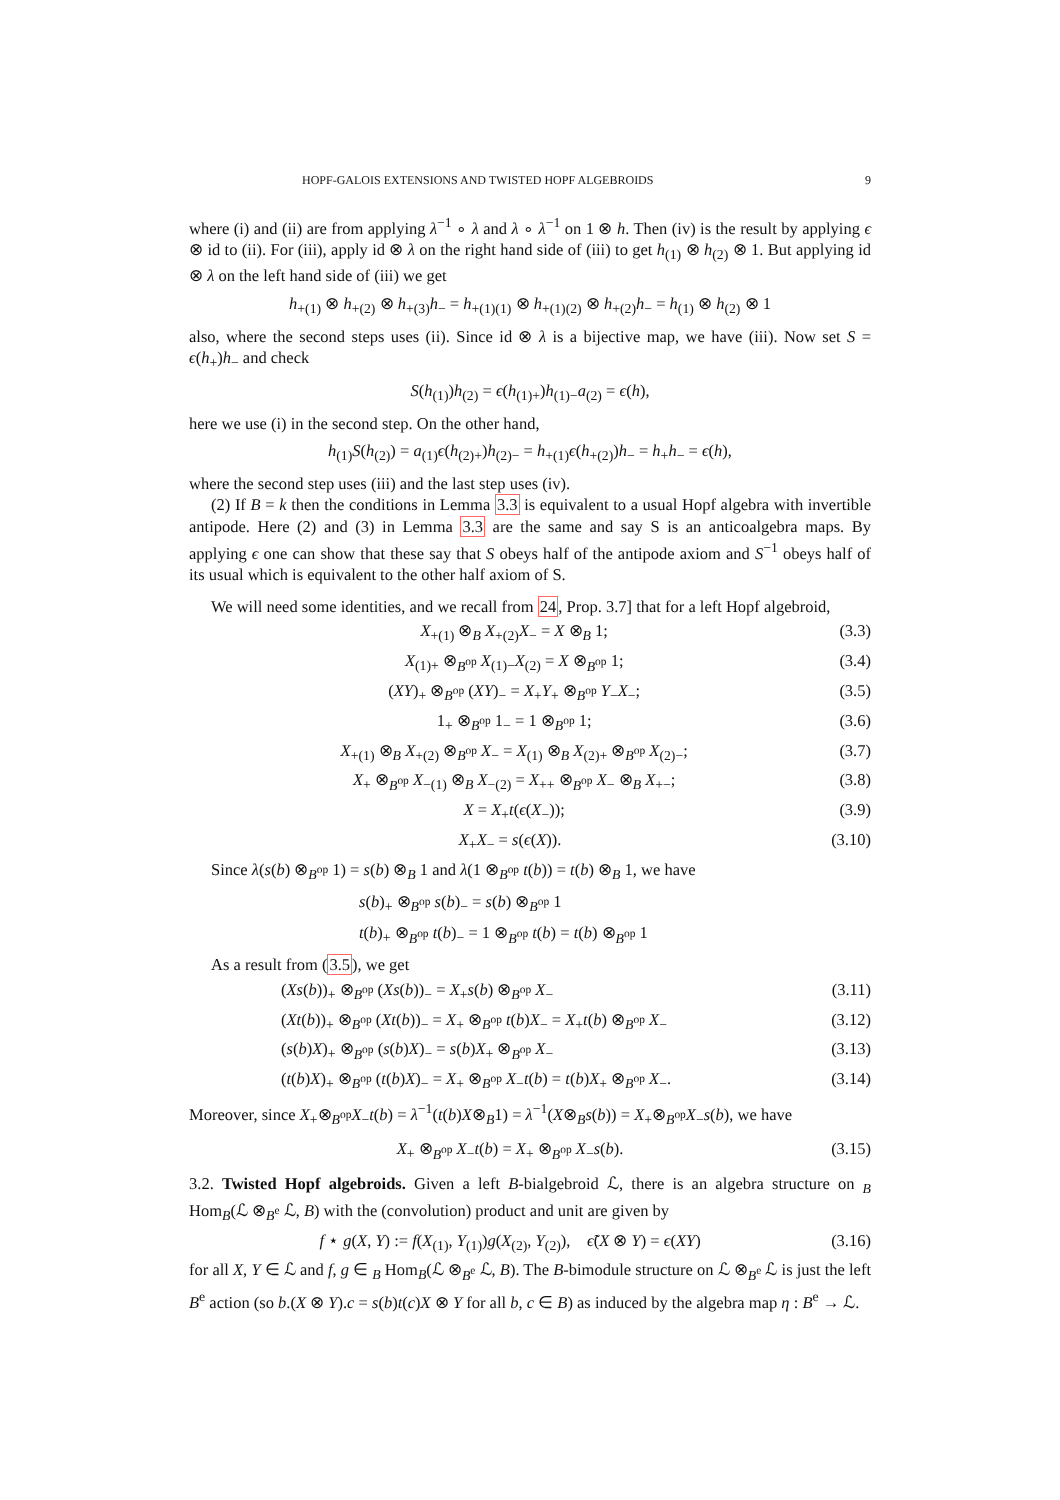HOPF-GALOIS EXTENSIONS AND TWISTED HOPF ALGEBROIDS 9
where (i) and (ii) are from applying λ<sup>−1</sup> ∘ λ and λ ∘ λ<sup>−1</sup> on 1 ⊗ h. Then (iv) is the result by applying ϵ ⊗ id to (ii). For (iii), apply id ⊗ λ on the right hand side of (iii) to get h<sub>(1)</sub> ⊗ h<sub>(2)</sub> ⊗ 1. But applying id ⊗ λ on the left hand side of (iii) we get
h<sub>+(1)</sub> ⊗ h<sub>+(2)</sub> ⊗ h<sub>+(3)</sub>h<sub>−</sub> = h<sub>+(1)(1)</sub> ⊗ h<sub>+(1)(2)</sub> ⊗ h<sub>+(2)</sub>h<sub>−</sub> = h<sub>(1)</sub> ⊗ h<sub>(2)</sub> ⊗ 1
also, where the second steps uses (ii). Since id ⊗ λ is a bijective map, we have (iii). Now set S = ϵ(h<sub>+</sub>)h<sub>−</sub> and check
S(h<sub>(1)</sub>)h<sub>(2)</sub> = ϵ(h<sub>(1)+</sub>)h<sub>(1)−</sub>a<sub>(2)</sub> = ϵ(h),
here we use (i) in the second step. On the other hand,
h<sub>(1)</sub>S(h<sub>(2)</sub>) = a<sub>(1)</sub>ϵ(h<sub>(2)+</sub>)h<sub>(2)−</sub> = h<sub>+(1)</sub>ϵ(h<sub>+(2)</sub>)h<sub>−</sub> = h<sub>+</sub>h<sub>−</sub> = ϵ(h),
where the second step uses (iii) and the last step uses (iv).
(2) If B = k then the conditions in Lemma 3.3 is equivalent to a usual Hopf algebra with invertible antipode. Here (2) and (3) in Lemma 3.3 are the same and say S is an anticoalgebra maps. By applying ϵ one can show that these say that S obeys half of the antipode axiom and S<sup>−1</sup> obeys half of its usual which is equivalent to the other half axiom of S.
We will need some identities, and we recall from 24, Prop. 3.7] that for a left Hopf algebroid,
X<sub>+(1)</sub> ⊗<sub>B</sub> X<sub>+(2)</sub>X<sub>−</sub> = X ⊗<sub>B</sub> 1; (3.3)
X<sub>(1)+</sub> ⊗<sub>B<sup>op</sup></sub> X<sub>(1)−</sub>X<sub>(2)</sub> = X ⊗<sub>B<sup>op</sup></sub> 1; (3.4)
(XY)<sub>+</sub> ⊗<sub>B<sup>op</sup></sub> (XY)<sub>−</sub> = X<sub>+</sub>Y<sub>+</sub> ⊗<sub>B<sup>op</sup></sub> Y<sub>−</sub>X<sub>−</sub>; (3.5)
1<sub>+</sub> ⊗<sub>B<sup>op</sup></sub> 1<sub>−</sub> = 1 ⊗<sub>B<sup>op</sup></sub> 1; (3.6)
X<sub>+(1)</sub> ⊗<sub>B</sub> X<sub>+(2)</sub> ⊗<sub>B<sup>op</sup></sub> X<sub>−</sub> = X<sub>(1)</sub> ⊗<sub>B</sub> X<sub>(2)+</sub> ⊗<sub>B<sup>op</sup></sub> X<sub>(2)−</sub>; (3.7)
X<sub>+</sub> ⊗<sub>B<sup>op</sup></sub> X<sub>−(1)</sub> ⊗<sub>B</sub> X<sub>−(2)</sub> = X<sub>++</sub> ⊗<sub>B<sup>op</sup></sub> X<sub>−</sub> ⊗<sub>B</sub> X<sub>+−</sub>; (3.8)
X = X<sub>+</sub>t(ϵ(X<sub>−</sub>)); (3.9)
X<sub>+</sub>X<sub>−</sub> = s(ϵ(X)). (3.10)
Since λ(s(b) ⊗<sub>B<sup>op</sup></sub> 1) = s(b) ⊗<sub>B</sub> 1 and λ(1 ⊗<sub>B<sup>op</sup></sub> t(b)) = t(b) ⊗<sub>B</sub> 1, we have
s(b)<sub>+</sub> ⊗<sub>B<sup>op</sup></sub> s(b)<sub>−</sub> = s(b) ⊗<sub>B<sup>op</sup></sub> 1
t(b)<sub>+</sub> ⊗<sub>B<sup>op</sup></sub> t(b)<sub>−</sub> = 1 ⊗<sub>B<sup>op</sup></sub> t(b) = t(b) ⊗<sub>B<sup>op</sup></sub> 1
As a result from (3.5), we get
(Xs(b))<sub>+</sub> ⊗<sub>B<sup>op</sup></sub> (Xs(b))<sub>−</sub> = X<sub>+</sub>s(b) ⊗<sub>B<sup>op</sup></sub> X<sub>−</sub> (3.11)
(Xt(b))<sub>+</sub> ⊗<sub>B<sup>op</sup></sub> (Xt(b))<sub>−</sub> = X<sub>+</sub> ⊗<sub>B<sup>op</sup></sub> t(b)X<sub>−</sub> = X<sub>+</sub>t(b) ⊗<sub>B<sup>op</sup></sub> X<sub>−</sub> (3.12)
(s(b)X)<sub>+</sub> ⊗<sub>B<sup>op</sup></sub> (s(b)X)<sub>−</sub> = s(b)X<sub>+</sub> ⊗<sub>B<sup>op</sup></sub> X<sub>−</sub> (3.13)
(t(b)X)<sub>+</sub> ⊗<sub>B<sup>op</sup></sub> (t(b)X)<sub>−</sub> = X<sub>+</sub> ⊗<sub>B<sup>op</sup></sub> X<sub>−</sub>t(b) = t(b)X<sub>+</sub> ⊗<sub>B<sup>op</sup></sub> X<sub>−</sub>. (3.14)
Moreover, since X<sub>+</sub>⊗<sub>B<sup>op</sup></sub>X<sub>−</sub>t(b) = λ<sup>−1</sup>(t(b)X⊗<sub>B</sub>1) = λ<sup>−1</sup>(X⊗<sub>B</sub>s(b)) = X<sub>+</sub>⊗<sub>B<sup>op</sup></sub>X<sub>−</sub>s(b), we have
X<sub>+</sub> ⊗<sub>B<sup>op</sup></sub> X<sub>−</sub>t(b) = X<sub>+</sub> ⊗<sub>B<sup>op</sup></sub> X<sub>−</sub>s(b). (3.15)
3.2. Twisted Hopf algebroids. Given a left B-bialgebroid ℒ, there is an algebra structure on <sub>B</sub> Hom<sub>B</sub>(ℒ ⊗<sub>B<sup>e</sup></sub> ℒ, B) with the (convolution) product and unit are given by
f ⋆ g(X, Y) := f(X<sub>(1)</sub>, Y<sub>(1)</sub>)g(X<sub>(2)</sub>, Y<sub>(2)</sub>), ϵ̃(X ⊗ Y) = ϵ(XY) (3.16)
for all X, Y ∈ ℒ and f, g ∈ <sub>B</sub> Hom<sub>B</sub>(ℒ ⊗<sub>B<sup>e</sup></sub> ℒ, B). The B-bimodule structure on ℒ ⊗<sub>B<sup>e</sup></sub> ℒ is just the left B<sup>e</sup> action (so b.(X ⊗ Y).c = s(b)t(c)X ⊗ Y for all b, c ∈ B) as induced by the algebra map η : B<sup>e</sup> → ℒ.